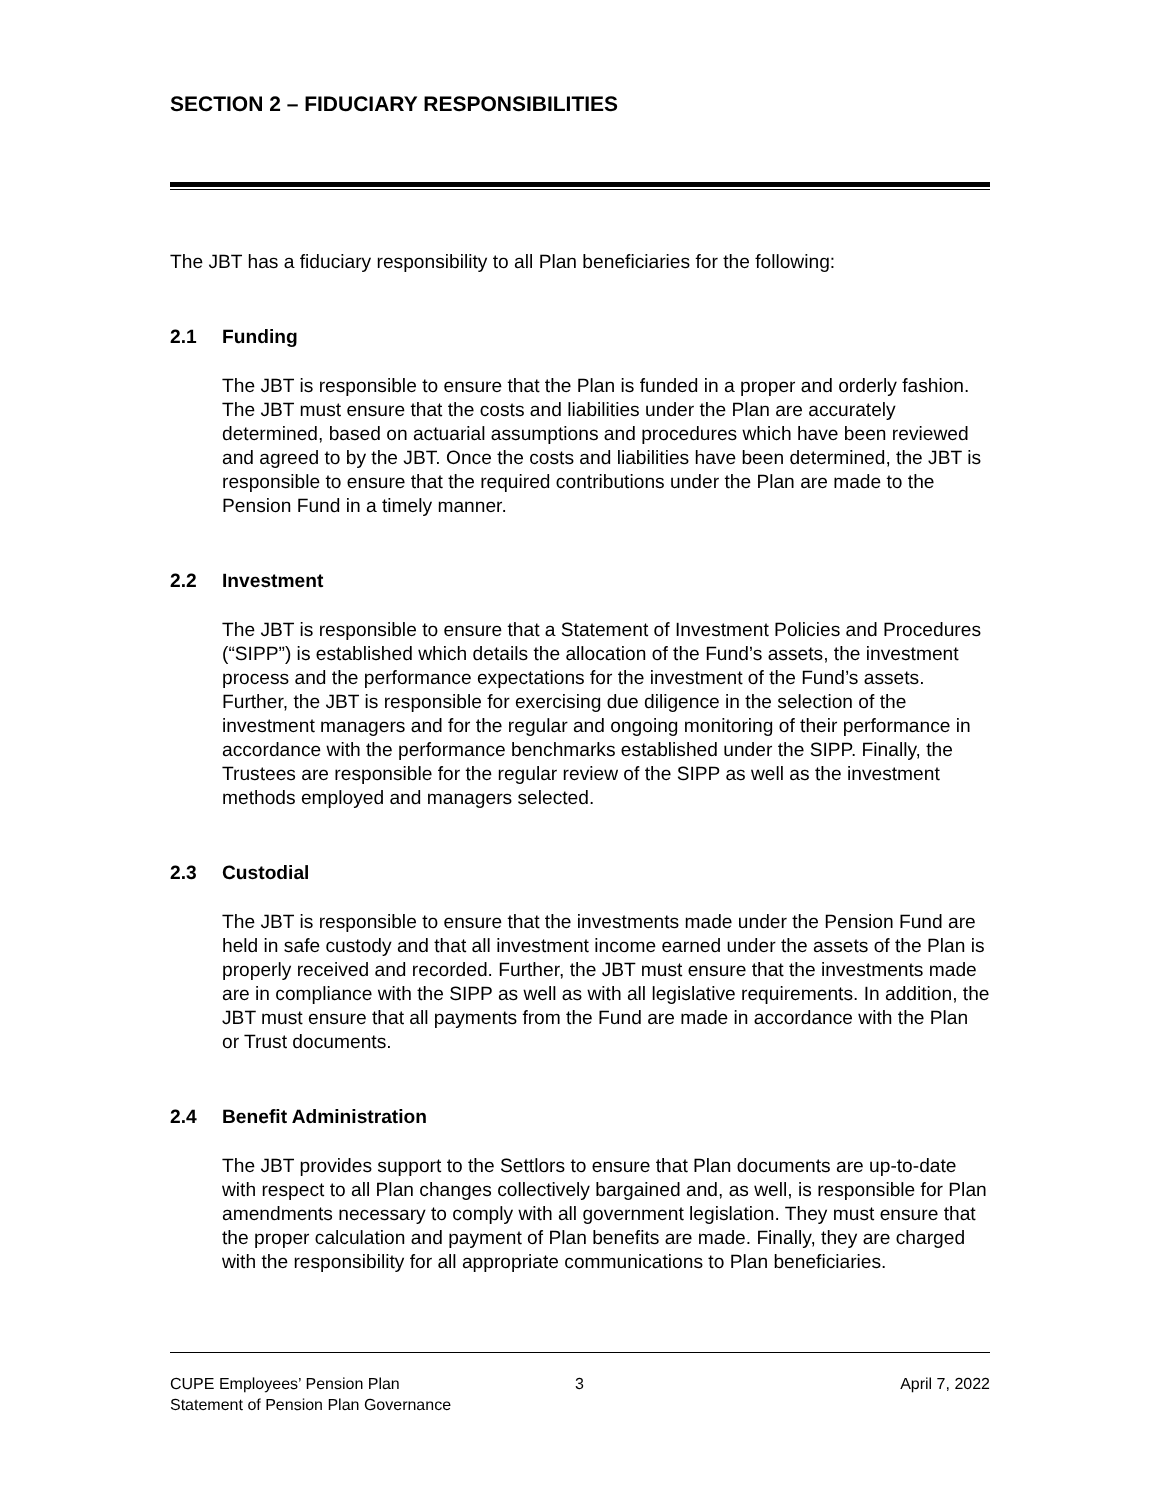SECTION 2 – FIDUCIARY RESPONSIBILITIES
The JBT has a fiduciary responsibility to all Plan beneficiaries for the following:
2.1 Funding
The JBT is responsible to ensure that the Plan is funded in a proper and orderly fashion. The JBT must ensure that the costs and liabilities under the Plan are accurately determined, based on actuarial assumptions and procedures which have been reviewed and agreed to by the JBT. Once the costs and liabilities have been determined, the JBT is responsible to ensure that the required contributions under the Plan are made to the Pension Fund in a timely manner.
2.2 Investment
The JBT is responsible to ensure that a Statement of Investment Policies and Procedures (“SIPP”) is established which details the allocation of the Fund’s assets, the investment process and the performance expectations for the investment of the Fund’s assets. Further, the JBT is responsible for exercising due diligence in the selection of the investment managers and for the regular and ongoing monitoring of their performance in accordance with the performance benchmarks established under the SIPP. Finally, the Trustees are responsible for the regular review of the SIPP as well as the investment methods employed and managers selected.
2.3 Custodial
The JBT is responsible to ensure that the investments made under the Pension Fund are held in safe custody and that all investment income earned under the assets of the Plan is properly received and recorded. Further, the JBT must ensure that the investments made are in compliance with the SIPP as well as with all legislative requirements. In addition, the JBT must ensure that all payments from the Fund are made in accordance with the Plan or Trust documents.
2.4 Benefit Administration
The JBT provides support to the Settlors to ensure that Plan documents are up-to-date with respect to all Plan changes collectively bargained and, as well, is responsible for Plan amendments necessary to comply with all government legislation. They must ensure that the proper calculation and payment of Plan benefits are made. Finally, they are charged with the responsibility for all appropriate communications to Plan beneficiaries.
CUPE Employees’ Pension Plan
Statement of Pension Plan Governance
3
April 7, 2022